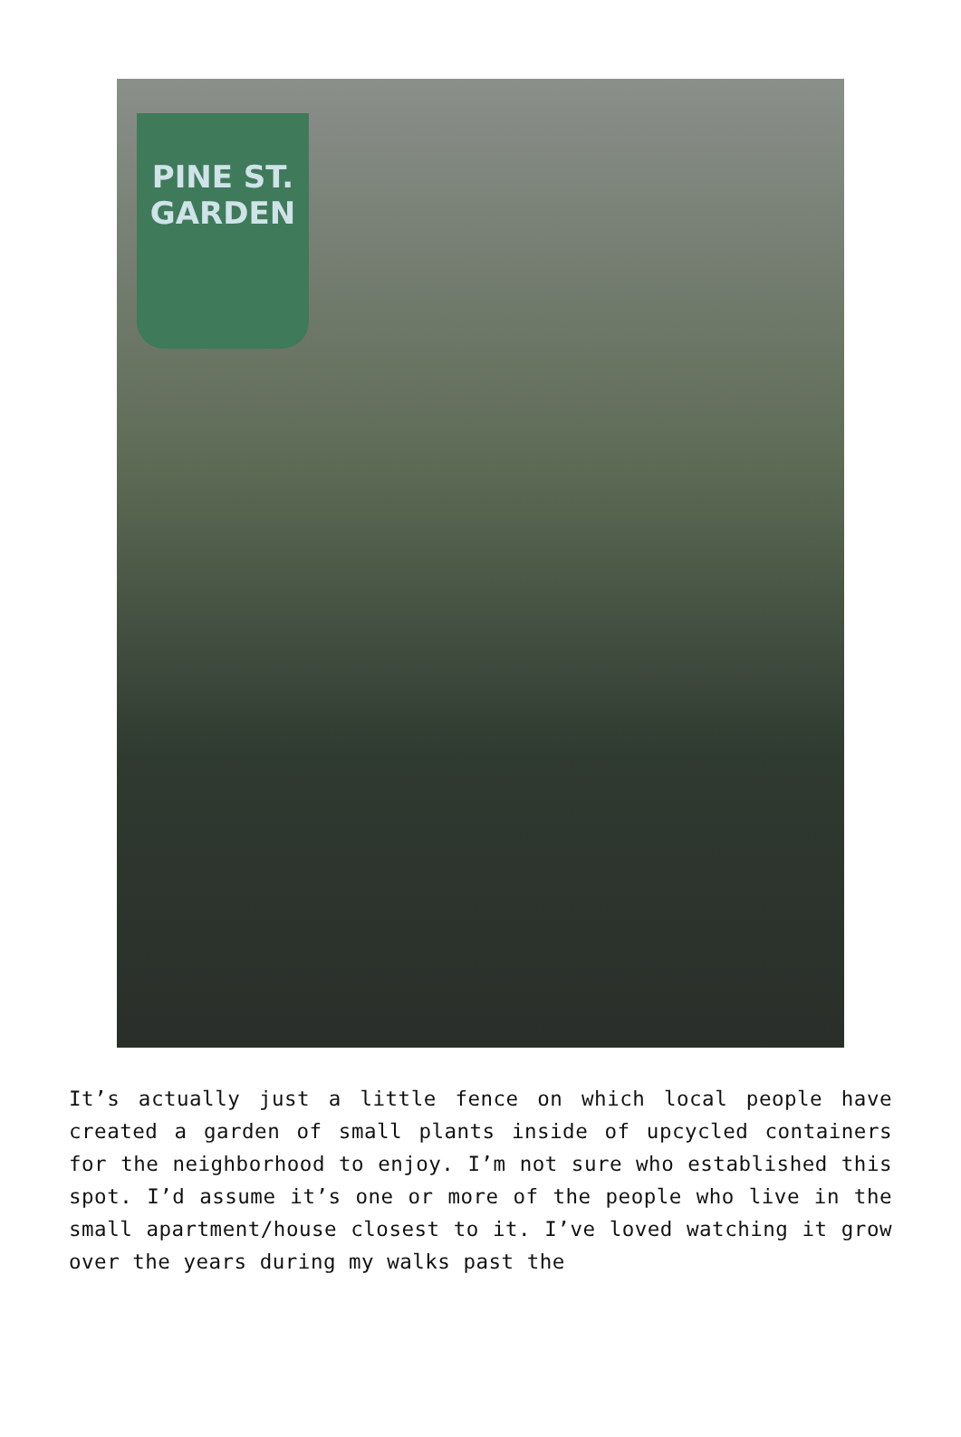PINE ST.
GARDEN
It’s actually just a little fence on which local people have created a garden of small plants inside of upcycled containers for the neighborhood to enjoy. I’m not sure who established this spot. I’d assume it’s one or more of the people who live in the small apartment/house closest to it. I’ve loved watching it grow over the years during my walks past the